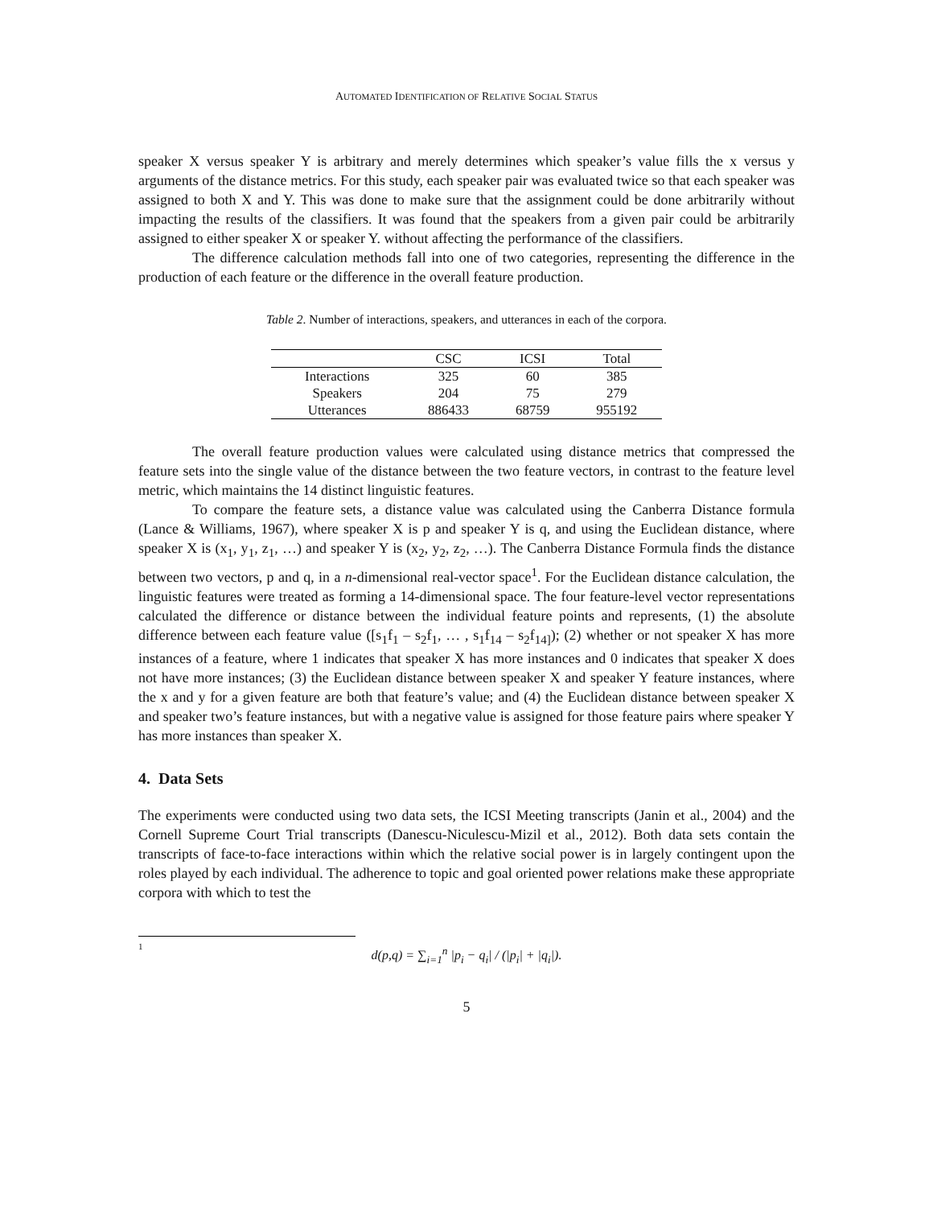AUTOMATED IDENTIFICATION OF RELATIVE SOCIAL STATUS
speaker X versus speaker Y is arbitrary and merely determines which speaker’s value fills the x versus y arguments of the distance metrics. For this study, each speaker pair was evaluated twice so that each speaker was assigned to both X and Y. This was done to make sure that the assignment could be done arbitrarily without impacting the results of the classifiers. It was found that the speakers from a given pair could be arbitrarily assigned to either speaker X or speaker Y. without affecting the performance of the classifiers.
The difference calculation methods fall into one of two categories, representing the difference in the production of each feature or the difference in the overall feature production.
Table 2. Number of interactions, speakers, and utterances in each of the corpora.
| | CSC | ICSI | Total |
| --- | --- | --- | --- |
| Interactions | 325 | 60 | 385 |
| Speakers | 204 | 75 | 279 |
| Utterances | 886433 | 68759 | 955192 |
The overall feature production values were calculated using distance metrics that compressed the feature sets into the single value of the distance between the two feature vectors, in contrast to the feature level metric, which maintains the 14 distinct linguistic features.
To compare the feature sets, a distance value was calculated using the Canberra Distance formula (Lance & Williams, 1967), where speaker X is p and speaker Y is q, and using the Euclidean distance, where speaker X is (x<sub>1</sub>, y<sub>1</sub>, z<sub>1</sub>, …) and speaker Y is (x<sub>2</sub>, y<sub>2</sub>, z<sub>2</sub>, …). The Canberra Distance Formula finds the distance between two vectors, p and q, in a n-dimensional real-vector space<sup>1</sup>. For the Euclidean distance calculation, the linguistic features were treated as forming a 14-dimensional space. The four feature-level vector representations calculated the difference or distance between the individual feature points and represents, (1) the absolute difference between each feature value ([s<sub>1</sub>f<sub>1</sub> – s<sub>2</sub>f<sub>1</sub>, … , s<sub>1</sub>f<sub>14</sub> – s<sub>2</sub>f<sub>14]</sub>); (2) whether or not speaker X has more instances of a feature, where 1 indicates that speaker X has more instances and 0 indicates that speaker X does not have more instances; (3) the Euclidean distance between speaker X and speaker Y feature instances, where the x and y for a given feature are both that feature’s value; and (4) the Euclidean distance between speaker X and speaker two’s feature instances, but with a negative value is assigned for those feature pairs where speaker Y has more instances than speaker X.
4. Data Sets
The experiments were conducted using two data sets, the ICSI Meeting transcripts (Janin et al., 2004) and the Cornell Supreme Court Trial transcripts (Danescu-Niculescu-Mizil et al., 2012). Both data sets contain the transcripts of face-to-face interactions within which the relative social power is in largely contingent upon the roles played by each individual. The adherence to topic and goal oriented power relations make these appropriate corpora with which to test the
1
d(p,q) = ∑<sub>i=1</sub><sup>n</sup> |p<sub>i</sub> − q<sub>i</sub>| / (|p<sub>i</sub>| + |q<sub>i</sub>|).
5